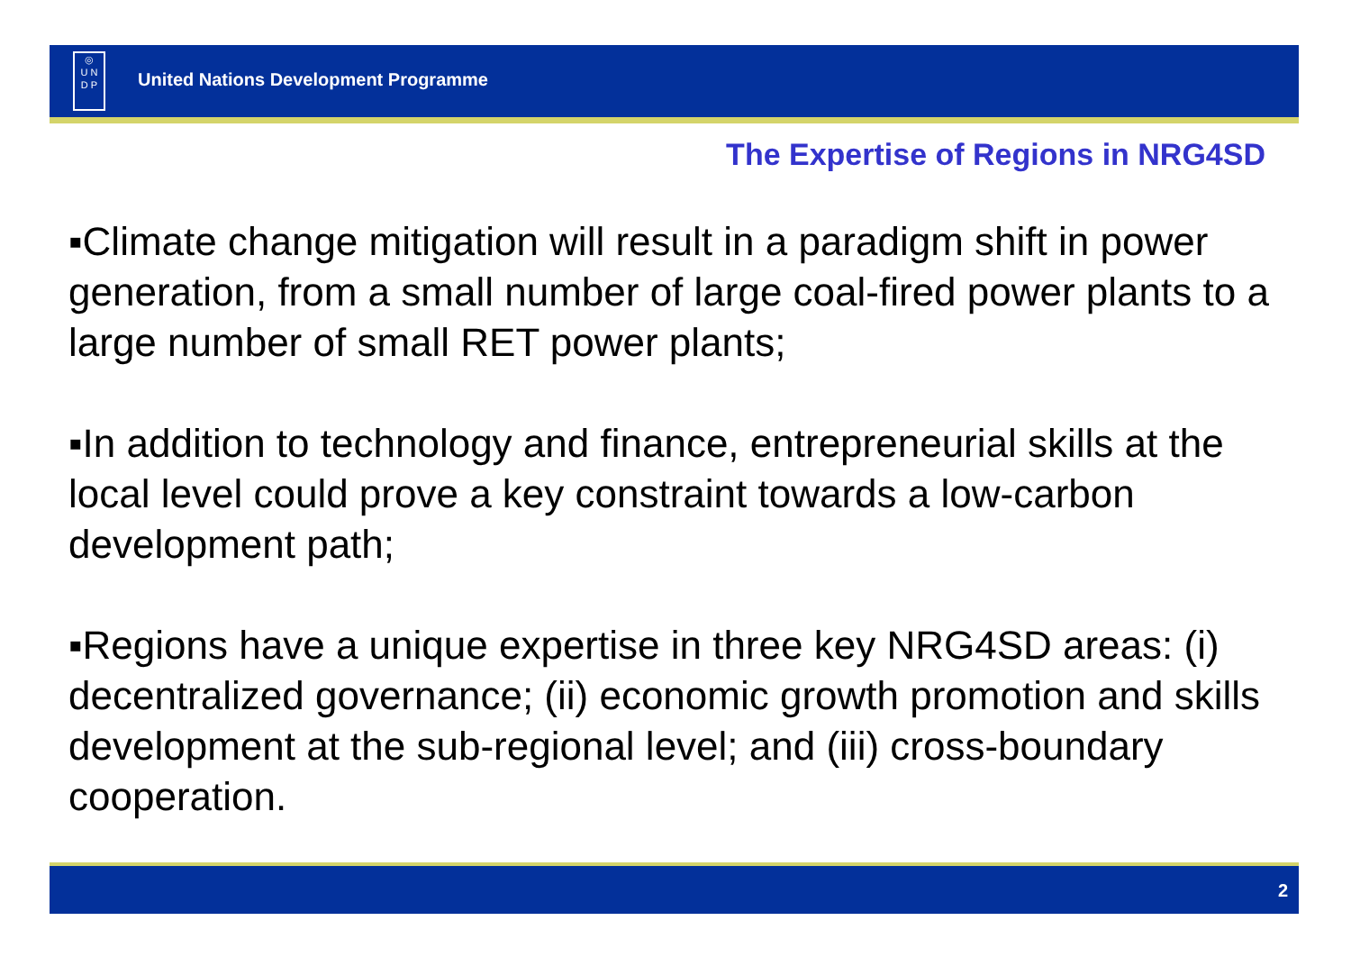◎
U N
D P
United Nations Development Programme
The Expertise of Regions in NRG4SD
▪Climate change mitigation will result in a paradigm shift in power generation, from a small number of large coal-fired power plants to a large number of small RET power plants;
▪In addition to technology and finance, entrepreneurial skills at the local level could prove a key constraint towards a low-carbon development path;
▪Regions have a unique expertise in three key NRG4SD areas: (i) decentralized governance; (ii) economic growth promotion and skills development at the sub-regional level; and (iii) cross-boundary cooperation.
2